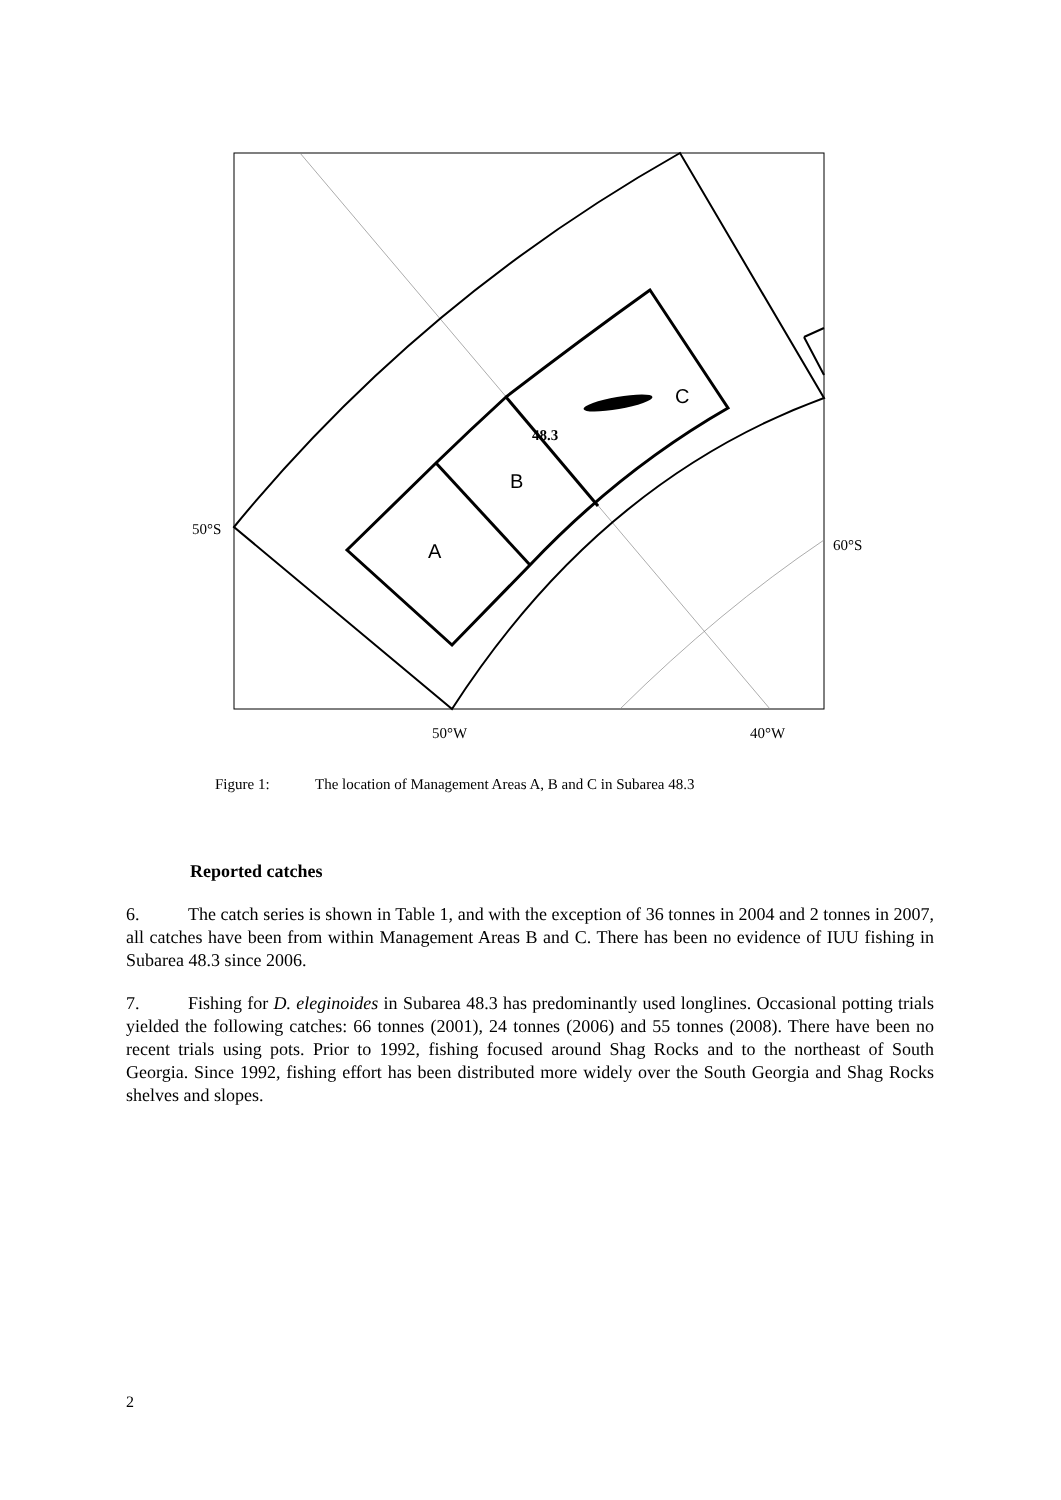C
B
A
48.3
50°S
60°S
50°W
40°W
Figure 1: The location of Management Areas A, B and C in Subarea 48.3
Reported catches
6. The catch series is shown in Table 1, and with the exception of 36 tonnes in 2004 and 2 tonnes in 2007, all catches have been from within Management Areas B and C. There has been no evidence of IUU fishing in Subarea 48.3 since 2006.
7. Fishing for D. eleginoides in Subarea 48.3 has predominantly used longlines. Occasional potting trials yielded the following catches: 66 tonnes (2001), 24 tonnes (2006) and 55 tonnes (2008). There have been no recent trials using pots. Prior to 1992, fishing focused around Shag Rocks and to the northeast of South Georgia. Since 1992, fishing effort has been distributed more widely over the South Georgia and Shag Rocks shelves and slopes.
2